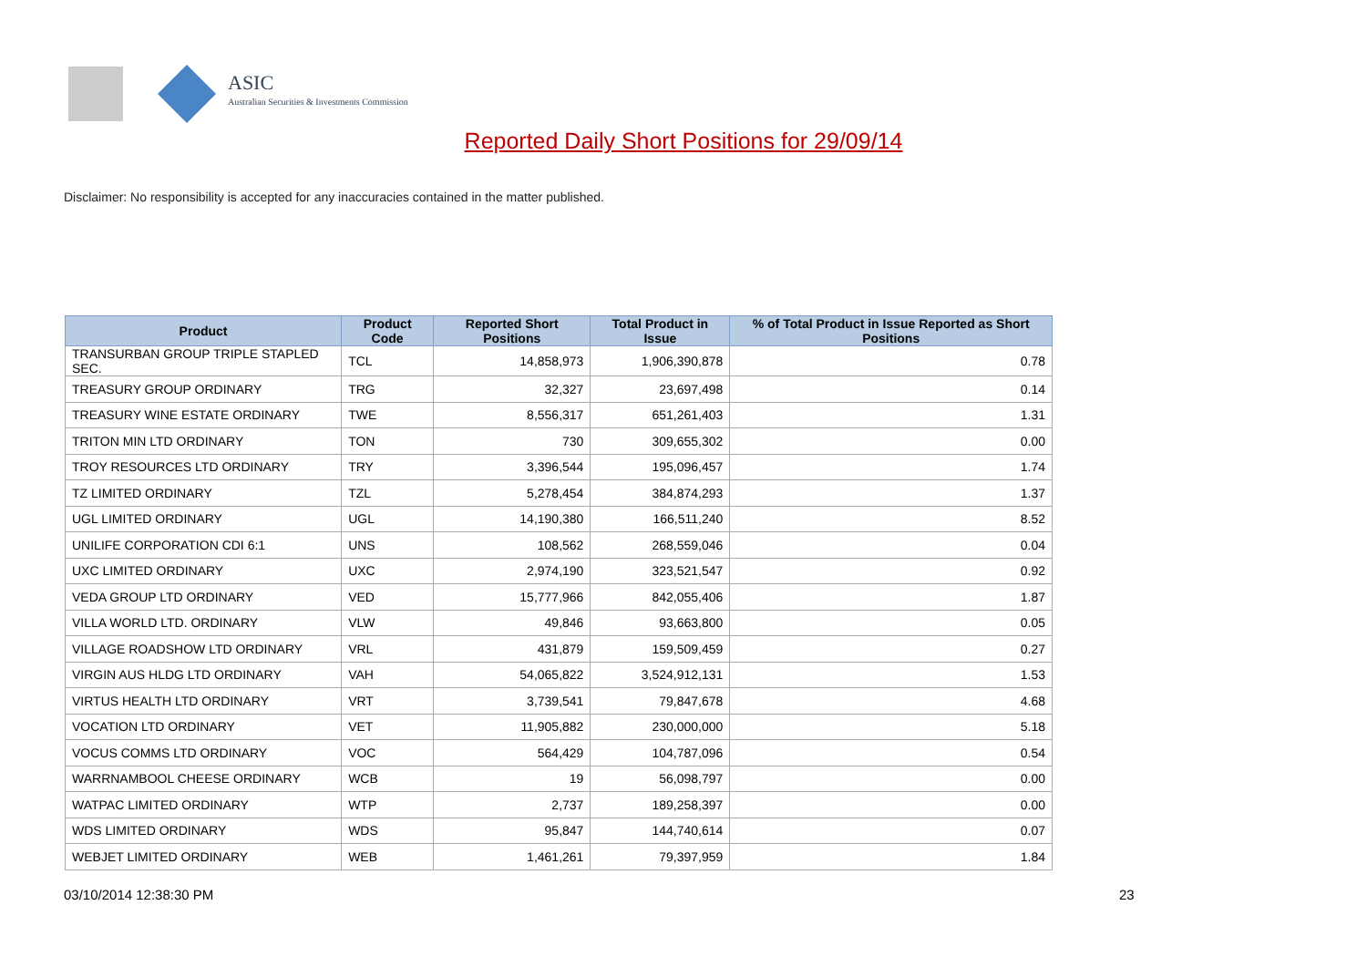ASIC
Australian Securities & Investments Commission
Reported Daily Short Positions for 29/09/14
Disclaimer: No responsibility is accepted for any inaccuracies contained in the matter published.
| Product | Product Code | Reported Short Positions | Total Product in Issue | % of Total Product in Issue Reported as Short Positions |
| --- | --- | --- | --- | --- |
| TRANSURBAN GROUP TRIPLE STAPLED SEC. | TCL | 14,858,973 | 1,906,390,878 | 0.78 |
| TREASURY GROUP ORDINARY | TRG | 32,327 | 23,697,498 | 0.14 |
| TREASURY WINE ESTATE ORDINARY | TWE | 8,556,317 | 651,261,403 | 1.31 |
| TRITON MIN LTD ORDINARY | TON | 730 | 309,655,302 | 0.00 |
| TROY RESOURCES LTD ORDINARY | TRY | 3,396,544 | 195,096,457 | 1.74 |
| TZ LIMITED ORDINARY | TZL | 5,278,454 | 384,874,293 | 1.37 |
| UGL LIMITED ORDINARY | UGL | 14,190,380 | 166,511,240 | 8.52 |
| UNILIFE CORPORATION CDI 6:1 | UNS | 108,562 | 268,559,046 | 0.04 |
| UXC LIMITED ORDINARY | UXC | 2,974,190 | 323,521,547 | 0.92 |
| VEDA GROUP LTD ORDINARY | VED | 15,777,966 | 842,055,406 | 1.87 |
| VILLA WORLD LTD. ORDINARY | VLW | 49,846 | 93,663,800 | 0.05 |
| VILLAGE ROADSHOW LTD ORDINARY | VRL | 431,879 | 159,509,459 | 0.27 |
| VIRGIN AUS HLDG LTD ORDINARY | VAH | 54,065,822 | 3,524,912,131 | 1.53 |
| VIRTUS HEALTH LTD ORDINARY | VRT | 3,739,541 | 79,847,678 | 4.68 |
| VOCATION LTD ORDINARY | VET | 11,905,882 | 230,000,000 | 5.18 |
| VOCUS COMMS LTD ORDINARY | VOC | 564,429 | 104,787,096 | 0.54 |
| WARRNAMBOOL CHEESE ORDINARY | WCB | 19 | 56,098,797 | 0.00 |
| WATPAC LIMITED ORDINARY | WTP | 2,737 | 189,258,397 | 0.00 |
| WDS LIMITED ORDINARY | WDS | 95,847 | 144,740,614 | 0.07 |
| WEBJET LIMITED ORDINARY | WEB | 1,461,261 | 79,397,959 | 1.84 |
03/10/2014 12:38:30 PM 23